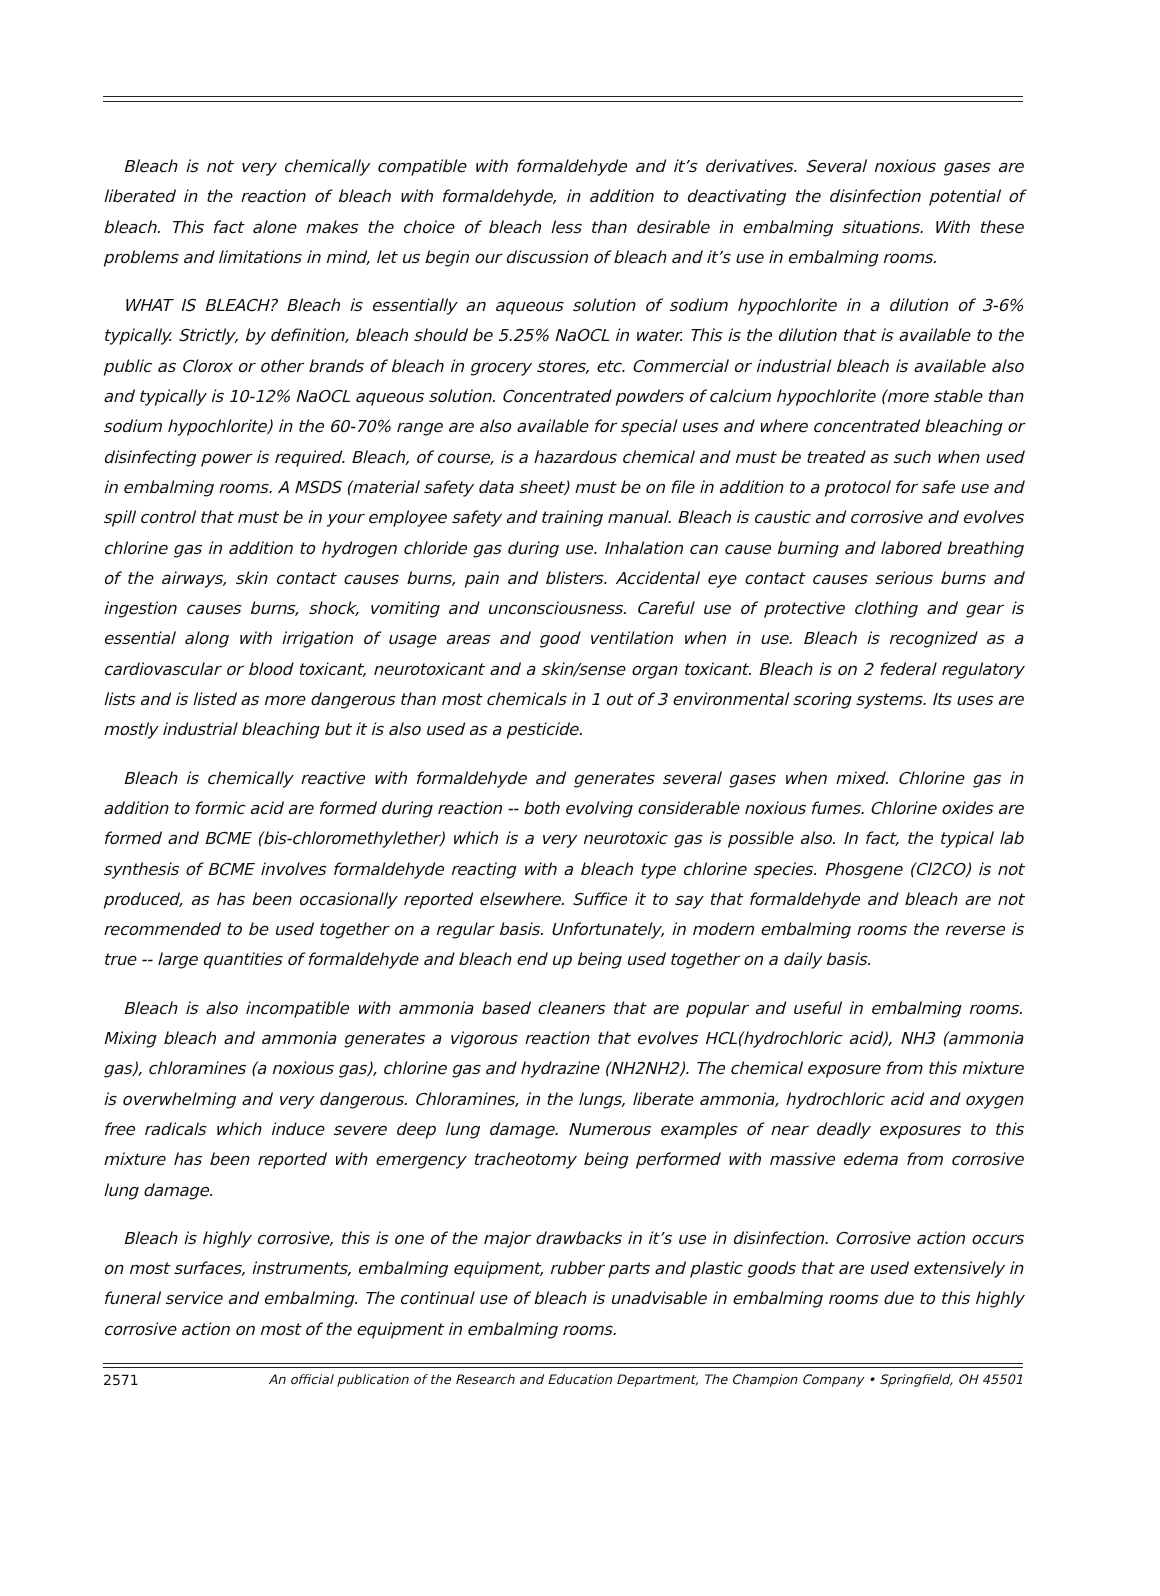Bleach is not very chemically compatible with formaldehyde and it’s derivatives. Several noxious gases are liberated in the reaction of bleach with formaldehyde, in addition to deactivating the disinfection potential of bleach. This fact alone makes the choice of bleach less than desirable in embalming situations. With these problems and limitations in mind, let us begin our discussion of bleach and it’s use in embalming rooms.
WHAT IS BLEACH? Bleach is essentially an aqueous solution of sodium hypochlorite in a dilution of 3-6% typically. Strictly, by definition, bleach should be 5.25% NaOCL in water. This is the dilution that is available to the public as Clorox or other brands of bleach in grocery stores, etc. Commercial or industrial bleach is available also and typically is 10-12% NaOCL aqueous solution. Concentrated powders of calcium hypochlorite (more stable than sodium hypochlorite) in the 60-70% range are also available for special uses and where concentrated bleaching or disinfecting power is required. Bleach, of course, is a hazardous chemical and must be treated as such when used in embalming rooms. A MSDS (material safety data sheet) must be on file in addition to a protocol for safe use and spill control that must be in your employee safety and training manual. Bleach is caustic and corrosive and evolves chlorine gas in addition to hydrogen chloride gas during use. Inhalation can cause burning and labored breathing of the airways, skin contact causes burns, pain and blisters. Accidental eye contact causes serious burns and ingestion causes burns, shock, vomiting and unconsciousness. Careful use of protective clothing and gear is essential along with irrigation of usage areas and good ventilation when in use. Bleach is recognized as a cardiovascular or blood toxicant, neurotoxicant and a skin/sense organ toxicant. Bleach is on 2 federal regulatory lists and is listed as more dangerous than most chemicals in 1 out of 3 environmental scoring systems. Its uses are mostly industrial bleaching but it is also used as a pesticide.
Bleach is chemically reactive with formaldehyde and generates several gases when mixed. Chlorine gas in addition to formic acid are formed during reaction -- both evolving considerable noxious fumes. Chlorine oxides are formed and BCME (bis-chloromethylether) which is a very neurotoxic gas is possible also. In fact, the typical lab synthesis of BCME involves formaldehyde reacting with a bleach type chlorine species. Phosgene (Cl2CO) is not produced, as has been occasionally reported elsewhere. Suffice it to say that formaldehyde and bleach are not recommended to be used together on a regular basis. Unfortunately, in modern embalming rooms the reverse is true -- large quantities of formaldehyde and bleach end up being used together on a daily basis.
Bleach is also incompatible with ammonia based cleaners that are popular and useful in embalming rooms. Mixing bleach and ammonia generates a vigorous reaction that evolves HCL(hydrochloric acid), NH3 (ammonia gas), chloramines (a noxious gas), chlorine gas and hydrazine (NH2NH2). The chemical exposure from this mixture is overwhelming and very dangerous. Chloramines, in the lungs, liberate ammonia, hydrochloric acid and oxygen free radicals which induce severe deep lung damage. Numerous examples of near deadly exposures to this mixture has been reported with emergency tracheotomy being performed with massive edema from corrosive lung damage.
Bleach is highly corrosive, this is one of the major drawbacks in it’s use in disinfection. Corrosive action occurs on most surfaces, instruments, embalming equipment, rubber parts and plastic goods that are used extensively in funeral service and embalming. The continual use of bleach is unadvisable in embalming rooms due to this highly corrosive action on most of the equipment in embalming rooms.
2571 An official publication of the Research and Education Department, The Champion Company • Springfield, OH 45501